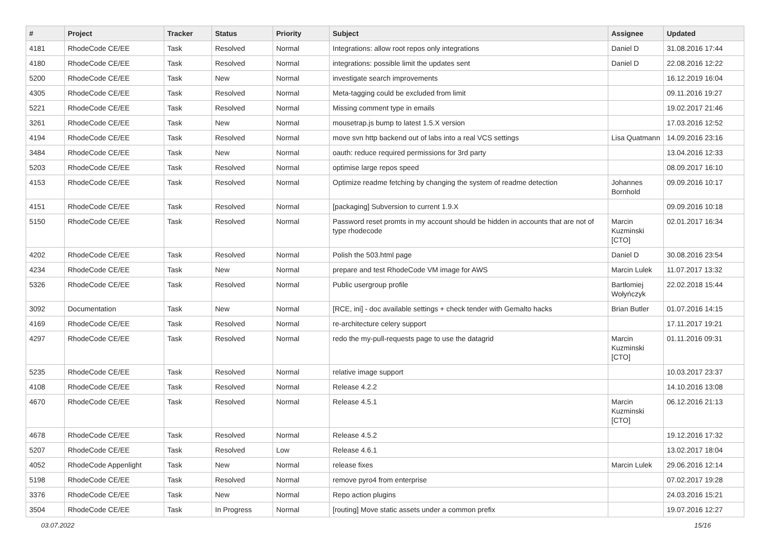| # | Project | Tracker | Status | Priority | Subject | Assignee | Updated |
| --- | --- | --- | --- | --- | --- | --- | --- |
| 4181 | RhodeCode CE/EE | Task | Resolved | Normal | Integrations: allow root repos only integrations | Daniel D | 31.08.2016 17:44 |
| 4180 | RhodeCode CE/EE | Task | Resolved | Normal | integrations: possible limit the updates sent | Daniel D | 22.08.2016 12:22 |
| 5200 | RhodeCode CE/EE | Task | New | Normal | investigate search improvements | | 16.12.2019 16:04 |
| 4305 | RhodeCode CE/EE | Task | Resolved | Normal | Meta-tagging could be excluded from limit | | 09.11.2016 19:27 |
| 5221 | RhodeCode CE/EE | Task | Resolved | Normal | Missing comment type in emails | | 19.02.2017 21:46 |
| 3261 | RhodeCode CE/EE | Task | New | Normal | mousetrap.js bump to latest 1.5.X version | | 17.03.2016 12:52 |
| 4194 | RhodeCode CE/EE | Task | Resolved | Normal | move svn http backend out of labs into a real VCS settings | Lisa Quatmann | 14.09.2016 23:16 |
| 3484 | RhodeCode CE/EE | Task | New | Normal | oauth: reduce required permissions for 3rd party | | 13.04.2016 12:33 |
| 5203 | RhodeCode CE/EE | Task | Resolved | Normal | optimise large repos speed | | 08.09.2017 16:10 |
| 4153 | RhodeCode CE/EE | Task | Resolved | Normal | Optimize readme fetching by changing the system of readme detection | Johannes Bornhold | 09.09.2016 10:17 |
| 4151 | RhodeCode CE/EE | Task | Resolved | Normal | [packaging] Subversion to current 1.9.X | | 09.09.2016 10:18 |
| 5150 | RhodeCode CE/EE | Task | Resolved | Normal | Password reset promts in my account should be hidden in accounts that are not of type rhodecode | Marcin Kuzminski [CTO] | 02.01.2017 16:34 |
| 4202 | RhodeCode CE/EE | Task | Resolved | Normal | Polish the 503.html page | Daniel D | 30.08.2016 23:54 |
| 4234 | RhodeCode CE/EE | Task | New | Normal | prepare and test RhodeCode VM image for AWS | Marcin Lulek | 11.07.2017 13:32 |
| 5326 | RhodeCode CE/EE | Task | Resolved | Normal | Public usergroup profile | Bartłomiej Wołyńczyk | 22.02.2018 15:44 |
| 3092 | Documentation | Task | New | Normal | [RCE, ini] - doc available settings + check tender with Gemalto hacks | Brian Butler | 01.07.2016 14:15 |
| 4169 | RhodeCode CE/EE | Task | Resolved | Normal | re-architecture celery support | | 17.11.2017 19:21 |
| 4297 | RhodeCode CE/EE | Task | Resolved | Normal | redo the my-pull-requests page to use the datagrid | Marcin Kuzminski [CTO] | 01.11.2016 09:31 |
| 5235 | RhodeCode CE/EE | Task | Resolved | Normal | relative image support | | 10.03.2017 23:37 |
| 4108 | RhodeCode CE/EE | Task | Resolved | Normal | Release 4.2.2 | | 14.10.2016 13:08 |
| 4670 | RhodeCode CE/EE | Task | Resolved | Normal | Release 4.5.1 | Marcin Kuzminski [CTO] | 06.12.2016 21:13 |
| 4678 | RhodeCode CE/EE | Task | Resolved | Normal | Release 4.5.2 | | 19.12.2016 17:32 |
| 5207 | RhodeCode CE/EE | Task | Resolved | Low | Release 4.6.1 | | 13.02.2017 18:04 |
| 4052 | RhodeCode Appenlight | Task | New | Normal | release fixes | Marcin Lulek | 29.06.2016 12:14 |
| 5198 | RhodeCode CE/EE | Task | Resolved | Normal | remove pyro4 from enterprise | | 07.02.2017 19:28 |
| 3376 | RhodeCode CE/EE | Task | New | Normal | Repo action plugins | | 24.03.2016 15:21 |
| 3504 | RhodeCode CE/EE | Task | In Progress | Normal | [routing] Move static assets under a common prefix | | 19.07.2016 12:27 |
03.07.2022 15/16